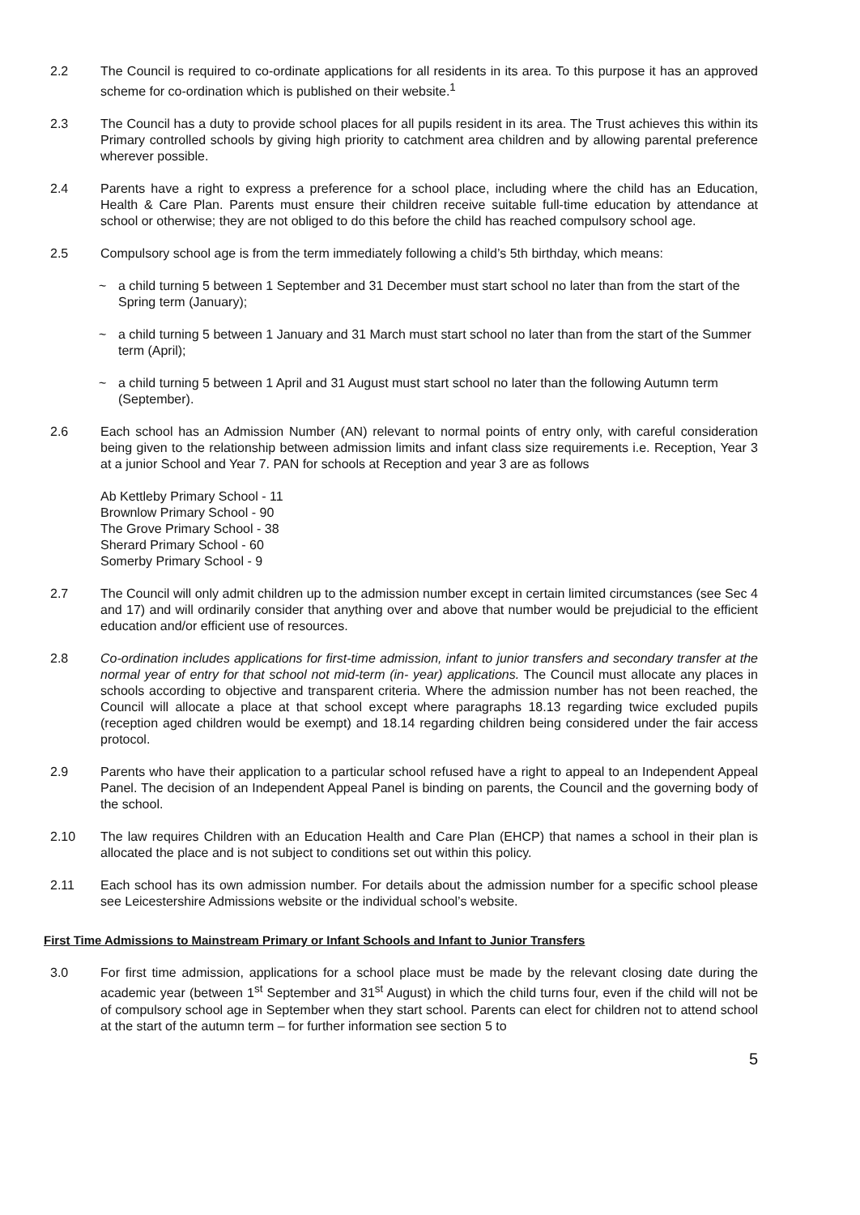2.2 The Council is required to co-ordinate applications for all residents in its area. To this purpose it has an approved scheme for co-ordination which is published on their website.<sup>1</sup>
2.3 The Council has a duty to provide school places for all pupils resident in its area. The Trust achieves this within its Primary controlled schools by giving high priority to catchment area children and by allowing parental preference wherever possible.
2.4 Parents have a right to express a preference for a school place, including where the child has an Education, Health & Care Plan. Parents must ensure their children receive suitable full-time education by attendance at school or otherwise; they are not obliged to do this before the child has reached compulsory school age.
2.5 Compulsory school age is from the term immediately following a child’s 5th birthday, which means:
~ a child turning 5 between 1 September and 31 December must start school no later than from the start of the Spring term (January);
~ a child turning 5 between 1 January and 31 March must start school no later than from the start of the Summer term (April);
~ a child turning 5 between 1 April and 31 August must start school no later than the following Autumn term (September).
2.6 Each school has an Admission Number (AN) relevant to normal points of entry only, with careful consideration being given to the relationship between admission limits and infant class size requirements i.e. Reception, Year 3 at a junior School and Year 7. PAN for schools at Reception and year 3 are as follows
Ab Kettleby Primary School - 11
Brownlow Primary School - 90
The Grove Primary School - 38
Sherard Primary School - 60
Somerby Primary School - 9
2.7 The Council will only admit children up to the admission number except in certain limited circumstances (see Sec 4 and 17) and will ordinarily consider that anything over and above that number would be prejudicial to the efficient education and/or efficient use of resources.
2.8 Co-ordination includes applications for first-time admission, infant to junior transfers and secondary transfer at the normal year of entry for that school not mid-term (in- year) applications. The Council must allocate any places in schools according to objective and transparent criteria. Where the admission number has not been reached, the Council will allocate a place at that school except where paragraphs 18.13 regarding twice excluded pupils (reception aged children would be exempt) and 18.14 regarding children being considered under the fair access protocol.
2.9 Parents who have their application to a particular school refused have a right to appeal to an Independent Appeal Panel. The decision of an Independent Appeal Panel is binding on parents, the Council and the governing body of the school.
2.10 The law requires Children with an Education Health and Care Plan (EHCP) that names a school in their plan is allocated the place and is not subject to conditions set out within this policy.
2.11 Each school has its own admission number. For details about the admission number for a specific school please see Leicestershire Admissions website or the individual school’s website.
First Time Admissions to Mainstream Primary or Infant Schools and Infant to Junior Transfers
3.0 For first time admission, applications for a school place must be made by the relevant closing date during the academic year (between 1<sup>st</sup> September and 31<sup>st</sup> August) in which the child turns four, even if the child will not be of compulsory school age in September when they start school. Parents can elect for children not to attend school at the start of the autumn term – for further information see section 5 to
5